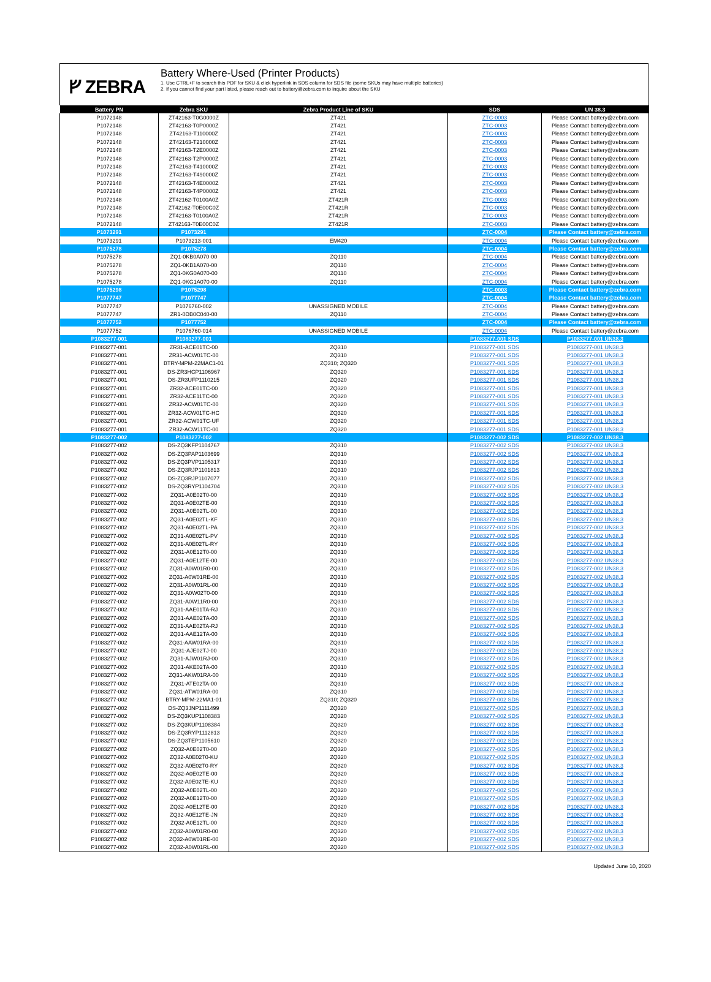ᚠ ZEBRA
Battery Where-Used (Printer Products)
1. Use CTRL+F to search this PDF for SKU & click hyperlink in SDS column for SDS file (some SKUs may have multiple batteries)
2. If you cannot find your part listed, please reach out to battery@zebra.com to inquire about the SKU
| Battery PN | Zebra SKU | Zebra Product Line of SKU | SDS | UN 38.3 |
| --- | --- | --- | --- | --- |
| P1072148 | ZT42163-T0G0000Z | ZT421 | ZTC-0003 | Please Contact battery@zebra.com |
| P1072148 | ZT42163-T0P0000Z | ZT421 | ZTC-0003 | Please Contact battery@zebra.com |
| P1072148 | ZT42163-T110000Z | ZT421 | ZTC-0003 | Please Contact battery@zebra.com |
| P1072148 | ZT42163-T210000Z | ZT421 | ZTC-0003 | Please Contact battery@zebra.com |
| P1072148 | ZT42163-T2E0000Z | ZT421 | ZTC-0003 | Please Contact battery@zebra.com |
| P1072148 | ZT42163-T2P0000Z | ZT421 | ZTC-0003 | Please Contact battery@zebra.com |
| P1072148 | ZT42163-T410000Z | ZT421 | ZTC-0003 | Please Contact battery@zebra.com |
| P1072148 | ZT42163-T490000Z | ZT421 | ZTC-0003 | Please Contact battery@zebra.com |
| P1072148 | ZT42163-T4E0000Z | ZT421 | ZTC-0003 | Please Contact battery@zebra.com |
| P1072148 | ZT42163-T4P0000Z | ZT421 | ZTC-0003 | Please Contact battery@zebra.com |
| P1072148 | ZT42162-T0100A0Z | ZT421R | ZTC-0003 | Please Contact battery@zebra.com |
| P1072148 | ZT42162-T0E00C0Z | ZT421R | ZTC-0003 | Please Contact battery@zebra.com |
| P1072148 | ZT42163-T0100A0Z | ZT421R | ZTC-0003 | Please Contact battery@zebra.com |
| P1072148 | ZT42163-T0E00C0Z | ZT421R | ZTC-0003 | Please Contact battery@zebra.com |
| P1073291 | P1073291 | | ZTC-0004 | Please Contact battery@zebra.com |
| P1073291 | P1073213-001 | EM420 | ZTC-0004 | Please Contact battery@zebra.com |
| P1075278 | P1075278 | | ZTC-0004 | Please Contact battery@zebra.com |
| P1075278 | ZQ1-0KB0A070-00 | ZQ110 | ZTC-0004 | Please Contact battery@zebra.com |
| P1075278 | ZQ1-0KB1A070-00 | ZQ110 | ZTC-0004 | Please Contact battery@zebra.com |
| P1075278 | ZQ1-0KG0A070-00 | ZQ110 | ZTC-0004 | Please Contact battery@zebra.com |
| P1075278 | ZQ1-0KG1A070-00 | ZQ110 | ZTC-0004 | Please Contact battery@zebra.com |
| P1075298 | P1075298 | | ZTC-0003 | Please Contact battery@zebra.com |
| P1077747 | P1077747 | | ZTC-0004 | Please Contact battery@zebra.com |
| P1077747 | P1076760-002 | UNASSIGNED MOBILE | ZTC-0004 | Please Contact battery@zebra.com |
| P1077747 | ZR1-0DB0C040-00 | ZQ110 | ZTC-0004 | Please Contact battery@zebra.com |
| P1077752 | P1077752 | | ZTC-0004 | Please Contact battery@zebra.com |
| P1077752 | P1076760-014 | UNASSIGNED MOBILE | ZTC-0004 | Please Contact battery@zebra.com |
| P1083277-001 | P1083277-001 | | P1083277-001 SDS | P1083277-001 UN38.3 |
| P1083277-001 | ZR31-ACE01TC-00 | ZQ310 | P1083277-001 SDS | P1083277-001 UN38.3 |
| P1083277-001 | ZR31-ACW01TC-00 | ZQ310 | P1083277-001 SDS | P1083277-001 UN38.3 |
| P1083277-001 | BTRY-MPM-22MAC1-01 | ZQ310; ZQ320 | P1083277-001 SDS | P1083277-001 UN38.3 |
| P1083277-001 | DS-ZR3HCP1106967 | ZQ320 | P1083277-001 SDS | P1083277-001 UN38.3 |
| P1083277-001 | DS-ZR3UFP1110215 | ZQ320 | P1083277-001 SDS | P1083277-001 UN38.3 |
| P1083277-001 | ZR32-ACE01TC-00 | ZQ320 | P1083277-001 SDS | P1083277-001 UN38.3 |
| P1083277-001 | ZR32-ACE11TC-00 | ZQ320 | P1083277-001 SDS | P1083277-001 UN38.3 |
| P1083277-001 | ZR32-ACW01TC-00 | ZQ320 | P1083277-001 SDS | P1083277-001 UN38.3 |
| P1083277-001 | ZR32-ACW01TC-HC | ZQ320 | P1083277-001 SDS | P1083277-001 UN38.3 |
| P1083277-001 | ZR32-ACW01TC-UF | ZQ320 | P1083277-001 SDS | P1083277-001 UN38.3 |
| P1083277-001 | ZR32-ACW11TC-00 | ZQ320 | P1083277-001 SDS | P1083277-001 UN38.3 |
| P1083277-002 | P1083277-002 | | P1083277-002 SDS | P1083277-002 UN38.3 |
| P1083277-002 | DS-ZQ3KFP1104767 | ZQ310 | P1083277-002 SDS | P1083277-002 UN38.3 |
| P1083277-002 | DS-ZQ3PAP1103699 | ZQ310 | P1083277-002 SDS | P1083277-002 UN38.3 |
| P1083277-002 | DS-ZQ3PVP1105317 | ZQ310 | P1083277-002 SDS | P1083277-002 UN38.3 |
| P1083277-002 | DS-ZQ3RJP1101813 | ZQ310 | P1083277-002 SDS | P1083277-002 UN38.3 |
| P1083277-002 | DS-ZQ3RJP1107077 | ZQ310 | P1083277-002 SDS | P1083277-002 UN38.3 |
| P1083277-002 | DS-ZQ3RYP1104704 | ZQ310 | P1083277-002 SDS | P1083277-002 UN38.3 |
| P1083277-002 | ZQ31-A0E02T0-00 | ZQ310 | P1083277-002 SDS | P1083277-002 UN38.3 |
| P1083277-002 | ZQ31-A0E02TE-00 | ZQ310 | P1083277-002 SDS | P1083277-002 UN38.3 |
| P1083277-002 | ZQ31-A0E02TL-00 | ZQ310 | P1083277-002 SDS | P1083277-002 UN38.3 |
| P1083277-002 | ZQ31-A0E02TL-KF | ZQ310 | P1083277-002 SDS | P1083277-002 UN38.3 |
| P1083277-002 | ZQ31-A0E02TL-PA | ZQ310 | P1083277-002 SDS | P1083277-002 UN38.3 |
| P1083277-002 | ZQ31-A0E02TL-PV | ZQ310 | P1083277-002 SDS | P1083277-002 UN38.3 |
| P1083277-002 | ZQ31-A0E02TL-RY | ZQ310 | P1083277-002 SDS | P1083277-002 UN38.3 |
| P1083277-002 | ZQ31-A0E12T0-00 | ZQ310 | P1083277-002 SDS | P1083277-002 UN38.3 |
| P1083277-002 | ZQ31-A0E12TE-00 | ZQ310 | P1083277-002 SDS | P1083277-002 UN38.3 |
| P1083277-002 | ZQ31-A0W01R0-00 | ZQ310 | P1083277-002 SDS | P1083277-002 UN38.3 |
| P1083277-002 | ZQ31-A0W01RE-00 | ZQ310 | P1083277-002 SDS | P1083277-002 UN38.3 |
| P1083277-002 | ZQ31-A0W01RL-00 | ZQ310 | P1083277-002 SDS | P1083277-002 UN38.3 |
| P1083277-002 | ZQ31-A0W02T0-00 | ZQ310 | P1083277-002 SDS | P1083277-002 UN38.3 |
| P1083277-002 | ZQ31-A0W11R0-00 | ZQ310 | P1083277-002 SDS | P1083277-002 UN38.3 |
| P1083277-002 | ZQ31-AAE01TA-RJ | ZQ310 | P1083277-002 SDS | P1083277-002 UN38.3 |
| P1083277-002 | ZQ31-AAE02TA-00 | ZQ310 | P1083277-002 SDS | P1083277-002 UN38.3 |
| P1083277-002 | ZQ31-AAE02TA-RJ | ZQ310 | P1083277-002 SDS | P1083277-002 UN38.3 |
| P1083277-002 | ZQ31-AAE12TA-00 | ZQ310 | P1083277-002 SDS | P1083277-002 UN38.3 |
| P1083277-002 | ZQ31-AAW01RA-00 | ZQ310 | P1083277-002 SDS | P1083277-002 UN38.3 |
| P1083277-002 | ZQ31-AJE02TJ-00 | ZQ310 | P1083277-002 SDS | P1083277-002 UN38.3 |
| P1083277-002 | ZQ31-AJW01RJ-00 | ZQ310 | P1083277-002 SDS | P1083277-002 UN38.3 |
| P1083277-002 | ZQ31-AKE02TA-00 | ZQ310 | P1083277-002 SDS | P1083277-002 UN38.3 |
| P1083277-002 | ZQ31-AKW01RA-00 | ZQ310 | P1083277-002 SDS | P1083277-002 UN38.3 |
| P1083277-002 | ZQ31-ATE02TA-00 | ZQ310 | P1083277-002 SDS | P1083277-002 UN38.3 |
| P1083277-002 | ZQ31-ATW01RA-00 | ZQ310 | P1083277-002 SDS | P1083277-002 UN38.3 |
| P1083277-002 | BTRY-MPM-22MA1-01 | ZQ310; ZQ320 | P1083277-002 SDS | P1083277-002 UN38.3 |
| P1083277-002 | DS-ZQ3JNP1111499 | ZQ320 | P1083277-002 SDS | P1083277-002 UN38.3 |
| P1083277-002 | DS-ZQ3KUP1108383 | ZQ320 | P1083277-002 SDS | P1083277-002 UN38.3 |
| P1083277-002 | DS-ZQ3KUP1108384 | ZQ320 | P1083277-002 SDS | P1083277-002 UN38.3 |
| P1083277-002 | DS-ZQ3RYP1112813 | ZQ320 | P1083277-002 SDS | P1083277-002 UN38.3 |
| P1083277-002 | DS-ZQ3TEP1105610 | ZQ320 | P1083277-002 SDS | P1083277-002 UN38.3 |
| P1083277-002 | ZQ32-A0E02T0-00 | ZQ320 | P1083277-002 SDS | P1083277-002 UN38.3 |
| P1083277-002 | ZQ32-A0E02T0-KU | ZQ320 | P1083277-002 SDS | P1083277-002 UN38.3 |
| P1083277-002 | ZQ32-A0E02T0-RY | ZQ320 | P1083277-002 SDS | P1083277-002 UN38.3 |
| P1083277-002 | ZQ32-A0E02TE-00 | ZQ320 | P1083277-002 SDS | P1083277-002 UN38.3 |
| P1083277-002 | ZQ32-A0E02TE-KU | ZQ320 | P1083277-002 SDS | P1083277-002 UN38.3 |
| P1083277-002 | ZQ32-A0E02TL-00 | ZQ320 | P1083277-002 SDS | P1083277-002 UN38.3 |
| P1083277-002 | ZQ32-A0E12T0-00 | ZQ320 | P1083277-002 SDS | P1083277-002 UN38.3 |
| P1083277-002 | ZQ32-A0E12TE-00 | ZQ320 | P1083277-002 SDS | P1083277-002 UN38.3 |
| P1083277-002 | ZQ32-A0E12TE-JN | ZQ320 | P1083277-002 SDS | P1083277-002 UN38.3 |
| P1083277-002 | ZQ32-A0E12TL-00 | ZQ320 | P1083277-002 SDS | P1083277-002 UN38.3 |
| P1083277-002 | ZQ32-A0W01R0-00 | ZQ320 | P1083277-002 SDS | P1083277-002 UN38.3 |
| P1083277-002 | ZQ32-A0W01RE-00 | ZQ320 | P1083277-002 SDS | P1083277-002 UN38.3 |
| P1083277-002 | ZQ32-A0W01RL-00 | ZQ320 | P1083277-002 SDS | P1083277-002 UN38.3 |
Updated June 10, 2020